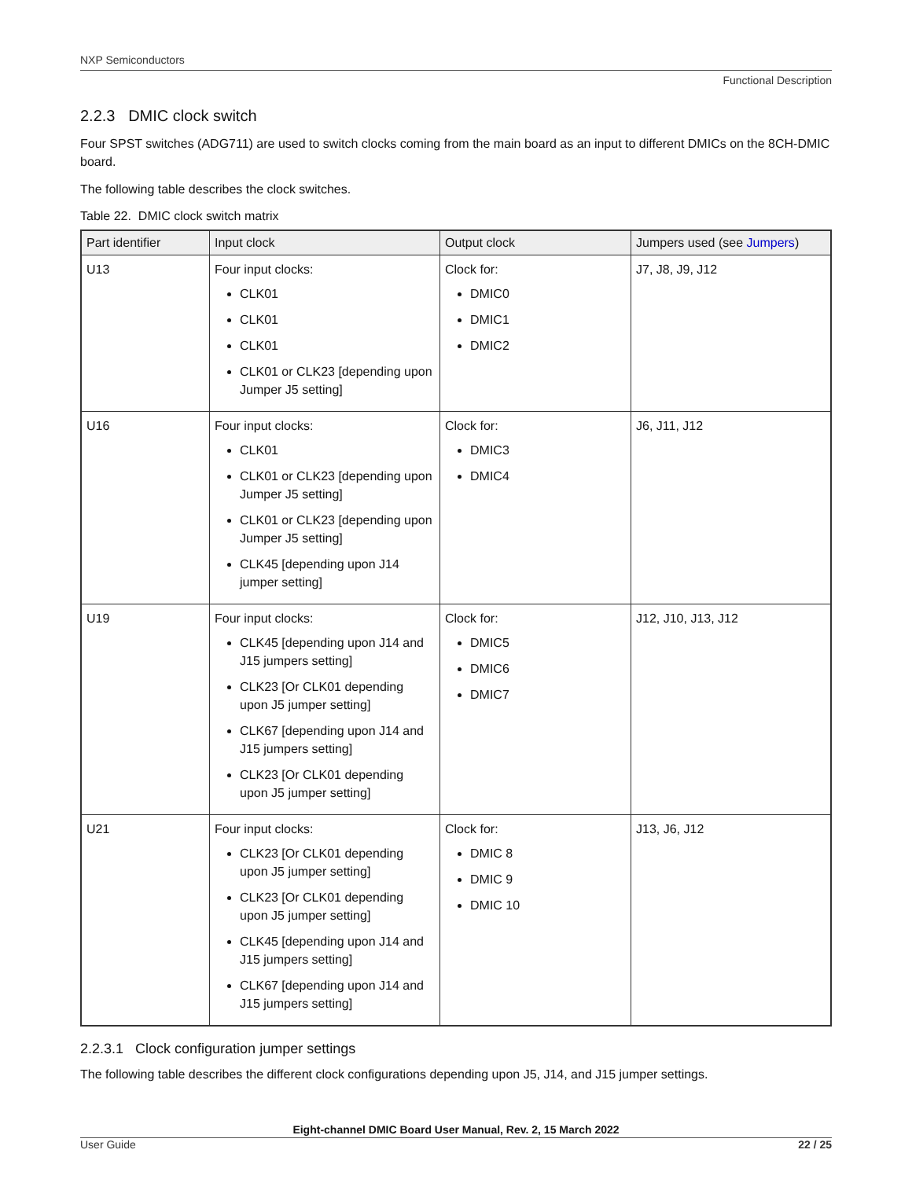NXP Semiconductors
Functional Description
2.2.3 DMIC clock switch
Four SPST switches (ADG711) are used to switch clocks coming from the main board as an input to different DMICs on the 8CH-DMIC board.
The following table describes the clock switches.
Table 22. DMIC clock switch matrix
| Part identifier | Input clock | Output clock | Jumpers used (see Jumpers ) |
| --- | --- | --- | --- |
| U13 | Four input clocks: CLK01 CLK01 CLK01 CLK01 or CLK23 [depending upon Jumper J5 setting] | Clock for: DMIC0 DMIC1 DMIC2 | J7, J8, J9, J12 |
| U16 | Four input clocks: CLK01 CLK01 or CLK23 [depending upon Jumper J5 setting] CLK01 or CLK23 [depending upon Jumper J5 setting] CLK45 [depending upon J14 jumper setting] | Clock for: DMIC3 DMIC4 | J6, J11, J12 |
| U19 | Four input clocks: CLK45 [depending upon J14 and J15 jumpers setting] CLK23 [Or CLK01 depending upon J5 jumper setting] CLK67 [depending upon J14 and J15 jumpers setting] CLK23 [Or CLK01 depending upon J5 jumper setting] | Clock for: DMIC5 DMIC6 DMIC7 | J12, J10, J13, J12 |
| U21 | Four input clocks: CLK23 [Or CLK01 depending upon J5 jumper setting] CLK23 [Or CLK01 depending upon J5 jumper setting] CLK45 [depending upon J14 and J15 jumpers setting] CLK67 [depending upon J14 and J15 jumpers setting] | Clock for: DMIC 8 DMIC 9 DMIC 10 | J13, J6, J12 |
2.2.3.1 Clock configuration jumper settings
The following table describes the different clock configurations depending upon J5, J14, and J15 jumper settings.
Eight-channel DMIC Board User Manual, Rev. 2, 15 March 2022
User Guide 22 / 25